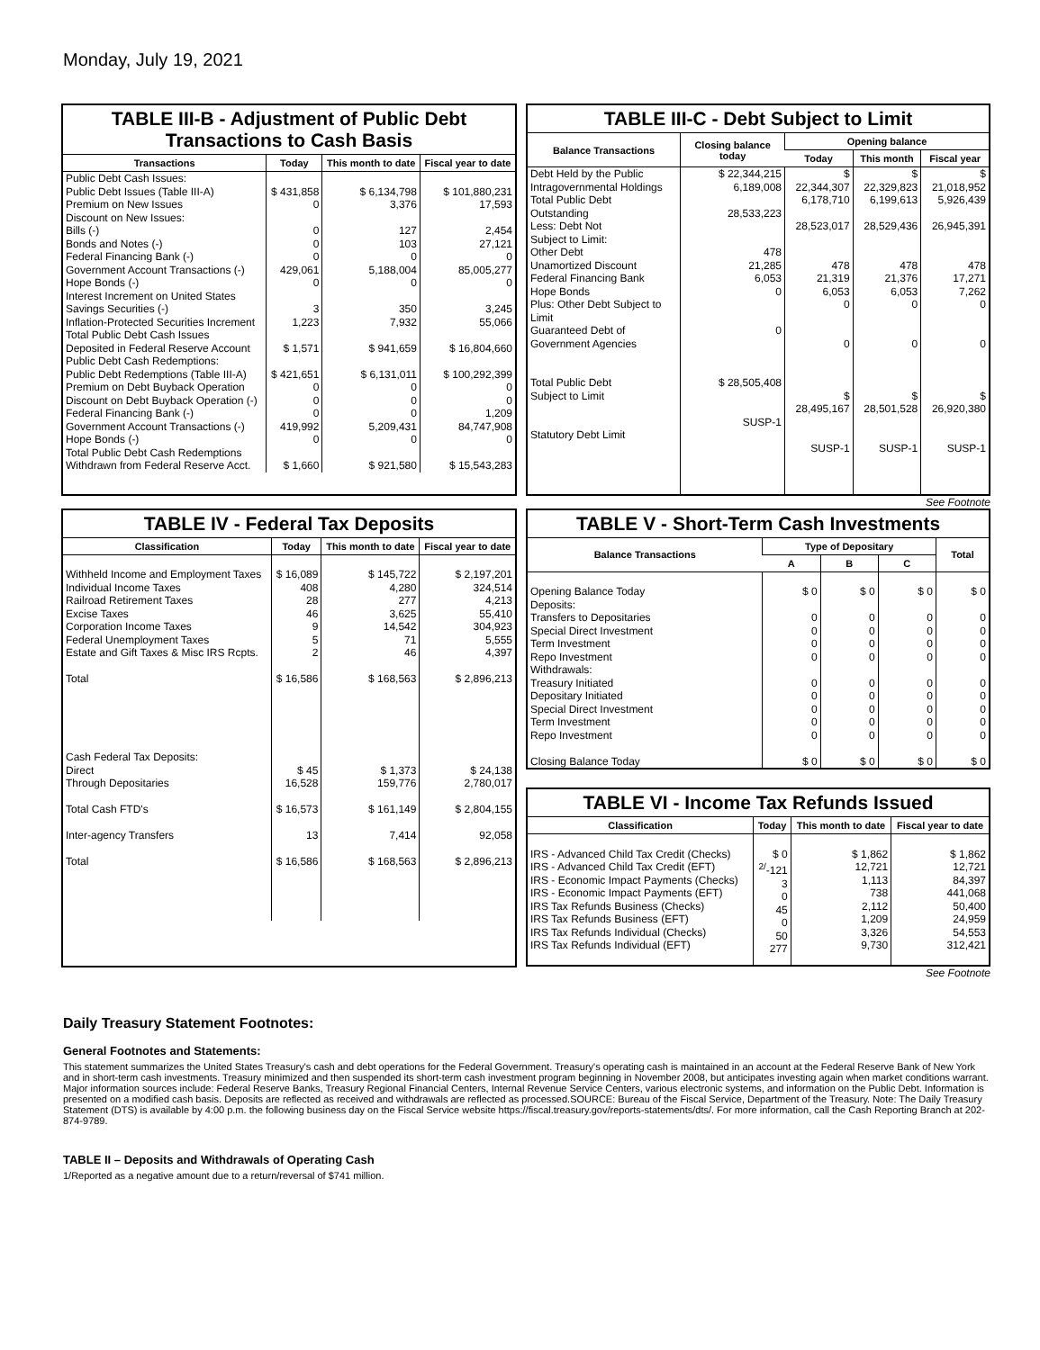Monday, July 19, 2021
TABLE III-B - Adjustment of Public Debt Transactions to Cash Basis
| Transactions | Today | This month to date | Fiscal year to date |
| --- | --- | --- | --- |
| Public Debt Cash Issues: Public Debt Issues (Table III-A) Premium on New Issues Discount on New Issues: Bills (-) Bonds and Notes (-) Federal Financing Bank (-) Government Account Transactions (-) Hope Bonds (-) Interest Increment on United States Savings Securities (-) Inflation-Protected Securities Increment Total Public Debt Cash Issues Deposited in Federal Reserve Account | $ 431,858 0 0 0 0 429,061 0 3 1,223 $ 1,571 | $ 6,134,798 3,376 127 103 0 5,188,004 0 350 7,932 $ 941,659 | $ 101,880,231 17,593 2,454 27,121 0 85,005,277 0 3,245 55,066 $ 16,804,660 |
| Public Debt Cash Redemptions: Public Debt Redemptions (Table III-A) Premium on Debt Buyback Operation Discount on Debt Buyback Operation (-) Federal Financing Bank (-) Government Account Transactions (-) Hope Bonds (-) Total Public Debt Cash Redemptions Withdrawn from Federal Reserve Acct. | $ 421,651 0 0 0 419,992 0 $ 1,660 | $ 6,131,011 0 0 0 5,209,431 0 $ 921,580 | $ 100,292,399 0 0 1,209 84,747,908 0 $ 15,543,283 |
TABLE III-C - Debt Subject to Limit
| Balance Transactions | Closing balance today | Opening balance | | |
| --- | --- | --- | --- | --- |
| | | Today | This month | Fiscal year |
| Debt Held by the Public Intragovernmental Holdings Total Public Debt Outstanding Less: Debt Not Subject to Limit: Other Debt Unamortized Discount Federal Financing Bank Hope Bonds Plus: Other Debt Subject to Limit Guaranteed Debt of Government Agencies Total Public Debt Subject to Limit Statutory Debt Limit | $ 22,344,215 6,189,008 28,533,223 478 21,285 6,053 0 0 $ 28,505,408 SUSP-1 | $ 22,344,307 6,178,710 28,523,017 478 21,319 6,053 0 0 $ 28,495,167 SUSP-1 | $ 22,329,823 6,199,613 28,529,436 478 21,376 6,053 0 0 $ 28,501,528 SUSP-1 | $ 21,018,952 5,926,439 26,945,391 478 17,271 7,262 0 0 $ 26,920,380 SUSP-1 |
See Footnote
TABLE IV - Federal Tax Deposits
| Classification | Today | This month to date | Fiscal year to date |
| --- | --- | --- | --- |
| Withheld Income and Employment Taxes Individual Income Taxes Railroad Retirement Taxes Excise Taxes Corporation Income Taxes Federal Unemployment Taxes Estate and Gift Taxes & Misc IRS Rcpts. Total Cash Federal Tax Deposits: Direct Through Depositaries Total Cash FTD's Inter-agency Transfers Total | $ 16,089 408 28 46 9 5 2 $ 16,586 $ 45 16,528 $ 16,573 13 $ 16,586 | $ 145,722 4,280 277 3,625 14,542 71 46 $ 168,563 $ 1,373 159,776 $ 161,149 7,414 $ 168,563 | $ 2,197,201 324,514 4,213 55,410 304,923 5,555 4,397 $ 2,896,213 $ 24,138 2,780,017 $ 2,804,155 92,058 $ 2,896,213 |
TABLE V - Short-Term Cash Investments
| Balance Transactions | Type of Depositary | | | Total |
| --- | --- | --- | --- | --- |
| | A | B | C | |
| Opening Balance Today Deposits: Transfers to Depositaries Special Direct Investment Term Investment Repo Investment Withdrawals: Treasury Initiated Depositary Initiated Special Direct Investment Term Investment Repo Investment Closing Balance Today | $ 0 0 0 0 0 0 0 0 0 0 $ 0 | $ 0 0 0 0 0 0 0 0 0 0 $ 0 | $ 0 0 0 0 0 0 0 0 0 0 $ 0 | $ 0 0 0 0 0 0 0 0 0 0 $ 0 |
TABLE VI - Income Tax Refunds Issued
| Classification | Today | This month to date | Fiscal year to date |
| --- | --- | --- | --- |
| IRS - Advanced Child Tax Credit (Checks) IRS - Advanced Child Tax Credit (EFT) IRS - Economic Impact Payments (Checks) IRS - Economic Impact Payments (EFT) IRS Tax Refunds Business (Checks) IRS Tax Refunds Business (EFT) IRS Tax Refunds Individual (Checks) IRS Tax Refunds Individual (EFT) | $ 0 <sup>2/</sup>-121 3 0 45 0 50 277 | $ 1,862 12,721 1,113 738 2,112 1,209 3,326 9,730 | $ 1,862 12,721 84,397 441,068 50,400 24,959 54,553 312,421 |
See Footnote
Daily Treasury Statement Footnotes:
General Footnotes and Statements:
This statement summarizes the United States Treasury's cash and debt operations for the Federal Government. Treasury's operating cash is maintained in an account at the Federal Reserve Bank of New York and in short-term cash investments. Treasury minimized and then suspended its short-term cash investment program beginning in November 2008, but anticipates investing again when market conditions warrant. Major information sources include: Federal Reserve Banks, Treasury Regional Financial Centers, Internal Revenue Service Centers, various electronic systems, and information on the Public Debt. Information is presented on a modified cash basis. Deposits are reflected as received and withdrawals are reflected as processed.SOURCE: Bureau of the Fiscal Service, Department of the Treasury. Note: The Daily Treasury Statement (DTS) is available by 4:00 p.m. the following business day on the Fiscal Service website https://fiscal.treasury.gov/reports-statements/dts/. For more information, call the Cash Reporting Branch at 202-874-9789.
TABLE II – Deposits and Withdrawals of Operating Cash
1/Reported as a negative amount due to a return/reversal of $741 million.